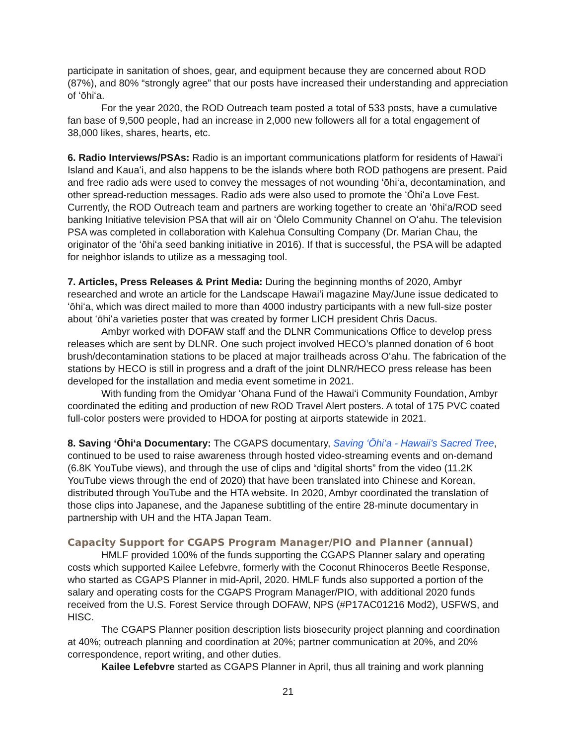participate in sanitation of shoes, gear, and equipment because they are concerned about ROD (87%), and 80% “strongly agree” that our posts have increased their understanding and appreciation of ʻōhiʻa.
For the year 2020, the ROD Outreach team posted a total of 533 posts, have a cumulative fan base of 9,500 people, had an increase in 2,000 new followers all for a total engagement of 38,000 likes, shares, hearts, etc.
6. Radio Interviews/PSAs: Radio is an important communications platform for residents of Hawaiʻi Island and Kauaʻi, and also happens to be the islands where both ROD pathogens are present. Paid and free radio ads were used to convey the messages of not wounding ʻōhiʻa, decontamination, and other spread-reduction messages. Radio ads were also used to promote the ʻŌhiʻa Love Fest. Currently, the ROD Outreach team and partners are working together to create an ʻōhiʻa/ROD seed banking Initiative television PSA that will air on ʻŌlelo Community Channel on Oʻahu. The television PSA was completed in collaboration with Kalehua Consulting Company (Dr. Marian Chau, the originator of the ʻōhiʻa seed banking initiative in 2016). If that is successful, the PSA will be adapted for neighbor islands to utilize as a messaging tool.
7. Articles, Press Releases & Print Media: During the beginning months of 2020, Ambyr researched and wrote an article for the Landscape Hawaiʻi magazine May/June issue dedicated to ʻōhiʻa, which was direct mailed to more than 4000 industry participants with a new full-size poster about ʻōhiʻa varieties poster that was created by former LICH president Chris Dacus.
Ambyr worked with DOFAW staff and the DLNR Communications Office to develop press releases which are sent by DLNR. One such project involved HECO’s planned donation of 6 boot brush/decontamination stations to be placed at major trailheads across Oʻahu. The fabrication of the stations by HECO is still in progress and a draft of the joint DLNR/HECO press release has been developed for the installation and media event sometime in 2021.
With funding from the Omidyar ʻOhana Fund of the Hawaiʻi Community Foundation, Ambyr coordinated the editing and production of new ROD Travel Alert posters. A total of 175 PVC coated full-color posters were provided to HDOA for posting at airports statewide in 2021.
8. Saving ʻŌhiʻa Documentary: The CGAPS documentary, Saving ʻŌhiʻa - Hawaii’s Sacred Tree, continued to be used to raise awareness through hosted video-streaming events and on-demand (6.8K YouTube views), and through the use of clips and “digital shorts” from the video (11.2K YouTube views through the end of 2020) that have been translated into Chinese and Korean, distributed through YouTube and the HTA website. In 2020, Ambyr coordinated the translation of those clips into Japanese, and the Japanese subtitling of the entire 28-minute documentary in partnership with UH and the HTA Japan Team.
Capacity Support for CGAPS Program Manager/PIO and Planner (annual)
HMLF provided 100% of the funds supporting the CGAPS Planner salary and operating costs which supported Kailee Lefebvre, formerly with the Coconut Rhinoceros Beetle Response, who started as CGAPS Planner in mid-April, 2020. HMLF funds also supported a portion of the salary and operating costs for the CGAPS Program Manager/PIO, with additional 2020 funds received from the U.S. Forest Service through DOFAW, NPS (#P17AC01216 Mod2), USFWS, and HISC.
The CGAPS Planner position description lists biosecurity project planning and coordination at 40%; outreach planning and coordination at 20%; partner communication at 20%, and 20% correspondence, report writing, and other duties.
Kailee Lefebvre started as CGAPS Planner in April, thus all training and work planning
21